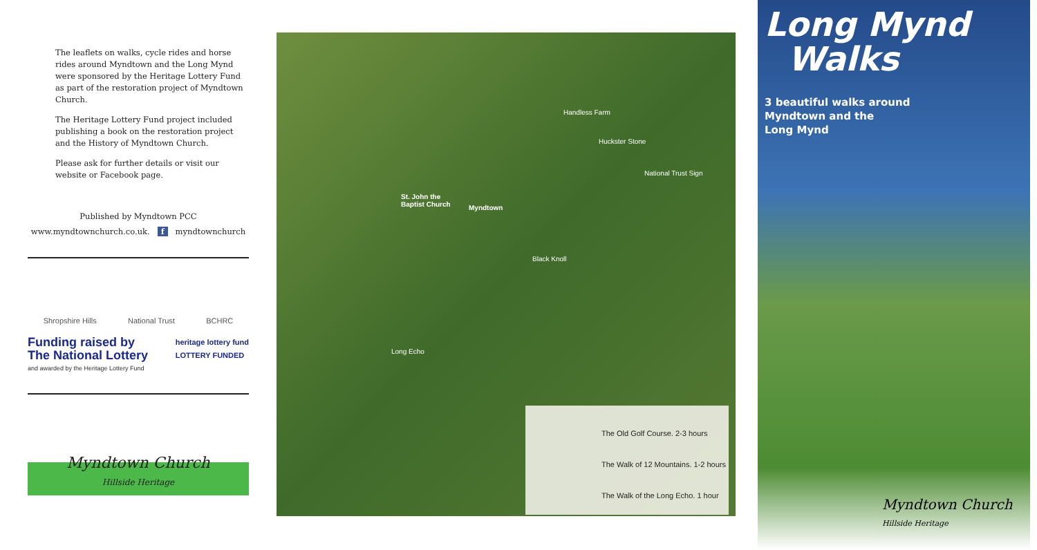The leaflets on walks, cycle rides and horse rides around Myndtown and the Long Mynd were sponsored by the Heritage Lottery Fund as part of the restoration project of Myndtown Church.
The Heritage Lottery Fund project included publishing a book on the restoration project and the History of Myndtown Church.
Please ask for further details or visit our website or Facebook page.
Published by Myndtown PCC
www.myndtownchurch.co.uk. f myndtownchurch
Shropshire Hills National Trust BCHRC
Funding raised by
The National Lottery
and awarded by the Heritage Lottery Fund
heritage lottery fund
LOTTERY FUNDED
Myndtown Church
Hillside Heritage
Handless Farm
Huckster Stone
National Trust Sign
St. John the
Baptist Church Myndtown
Black Knoll
Long Echo
The Old Golf Course. 2-3 hours
The Walk of 12 Mountains. 1-2 hours
The Walk of the Long Echo. 1 hour
Long Mynd
Walks
3 beautiful walks around
Myndtown and the
Long Mynd
Myndtown Church
Hillside Heritage